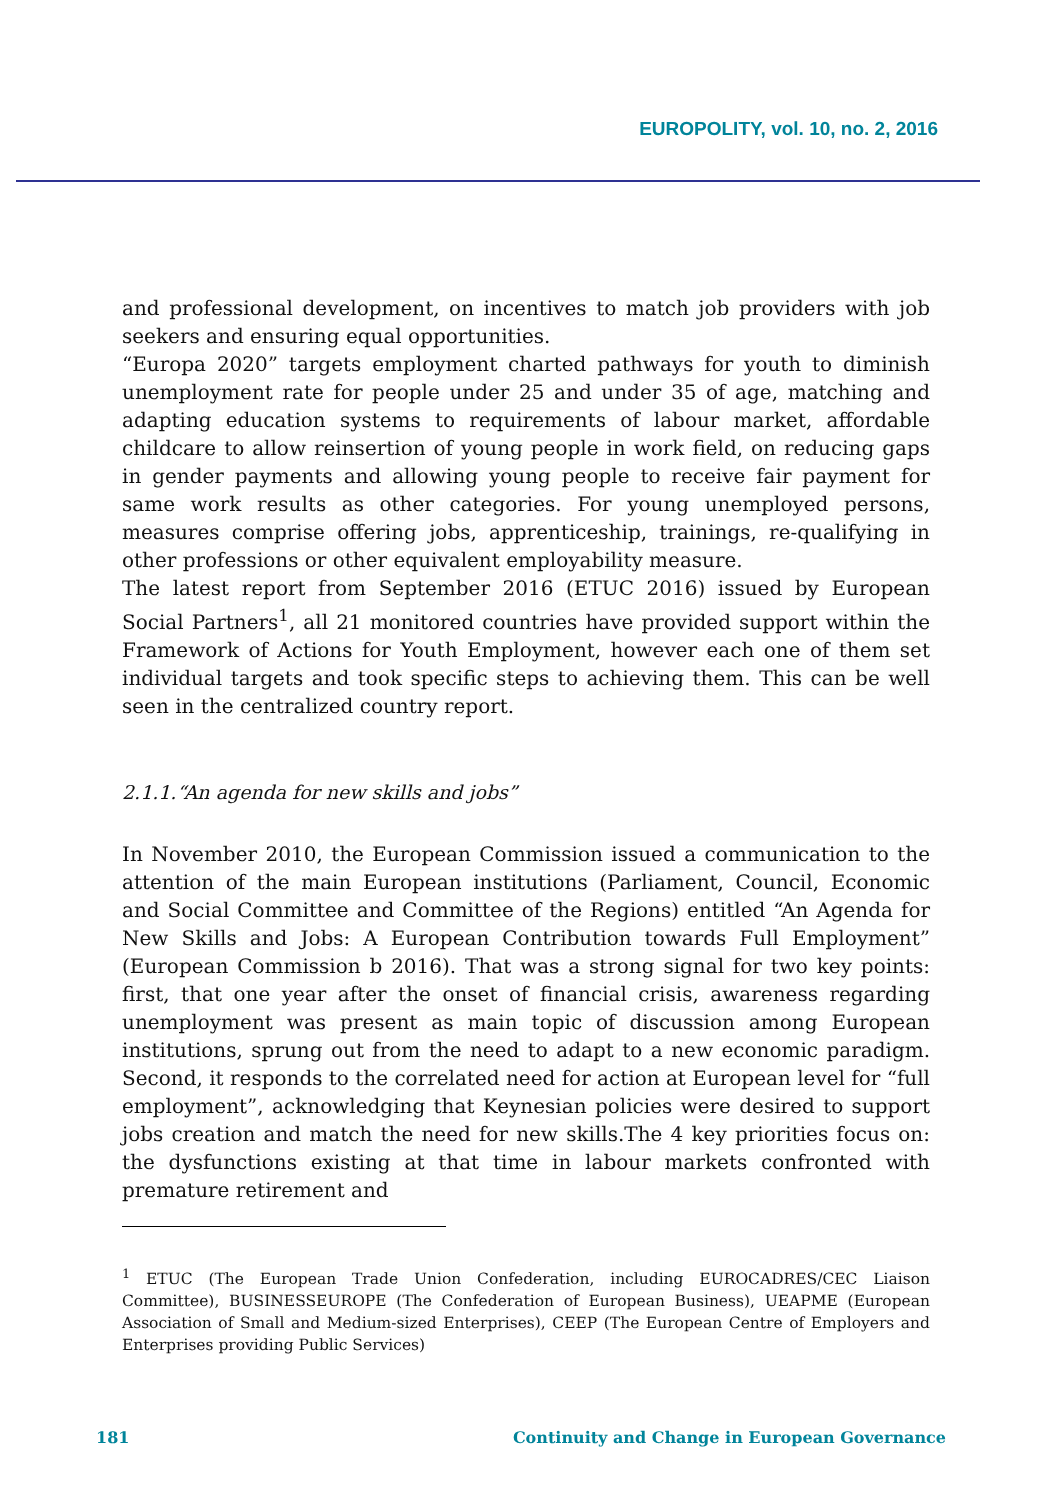EUROPOLITY, vol. 10, no. 2, 2016
and professional development, on incentives to match job providers with job seekers and ensuring equal opportunities.
“Europa 2020” targets employment charted pathways for youth to diminish unemployment rate for people under 25 and under 35 of age, matching and adapting education systems to requirements of labour market, affordable childcare to allow reinsertion of young people in work field, on reducing gaps in gender payments and allowing young people to receive fair payment for same work results as other categories. For young unemployed persons, measures comprise offering jobs, apprenticeship, trainings, re-qualifying in other professions or other equivalent employability measure.
The latest report from September 2016 (ETUC 2016) issued by European Social Partners<sup>1</sup>, all 21 monitored countries have provided support within the Framework of Actions for Youth Employment, however each one of them set individual targets and took specific steps to achieving them. This can be well seen in the centralized country report.
2.1.1.“An agenda for new skills and jobs”
In November 2010, the European Commission issued a communication to the attention of the main European institutions (Parliament, Council, Economic and Social Committee and Committee of the Regions) entitled “An Agenda for New Skills and Jobs: A European Contribution towards Full Employment” (European Commission b 2016). That was a strong signal for two key points: first, that one year after the onset of financial crisis, awareness regarding unemployment was present as main topic of discussion among European institutions, sprung out from the need to adapt to a new economic paradigm. Second, it responds to the correlated need for action at European level for “full employment”, acknowledging that Keynesian policies were desired to support jobs creation and match the need for new skills.The 4 key priorities focus on: the dysfunctions existing at that time in labour markets confronted with premature retirement and
<sup>1</sup> ETUC (The European Trade Union Confederation, including EUROCADRES/CEC Liaison Committee), BUSINESSEUROPE (The Confederation of European Business), UEAPME (European Association of Small and Medium-sized Enterprises), CEEP (The European Centre of Employers and Enterprises providing Public Services)
181 Continuity and Change in European Governance